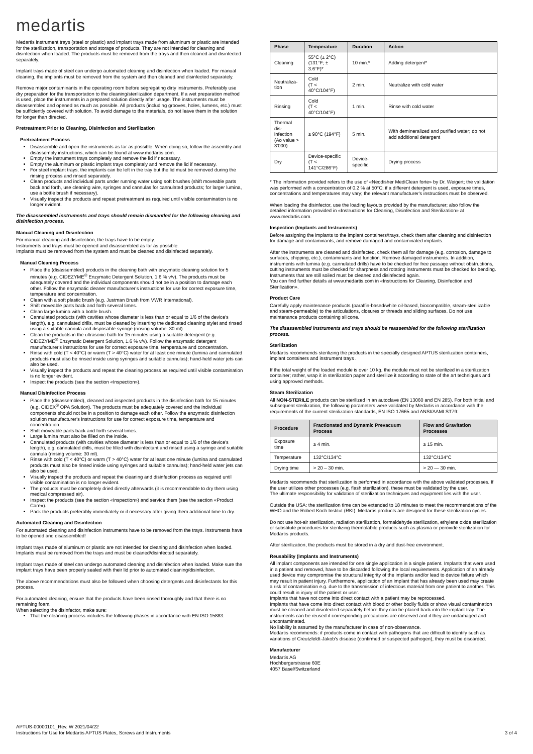medartis
Medartis instrument trays (steel or plastic) and implant trays made from aluminum or plastic are intended for the sterilization, transportation and storage of products. They are not intended for cleaning and disinfection when loaded. The products must be removed from the trays and then cleaned and disinfected separately.
Implant trays made of steel can undergo automated cleaning and disinfection when loaded. For manual cleaning, the implants must be removed from the system and then cleaned and disinfected separately.
Remove major contaminants in the operating room before segregating dirty instruments. Preferably use dry preparation for the transportation to the cleaning/sterilization department. If a wet preparation method is used, place the instruments in a prepared solution directly after usage. The instruments must be disassembled and opened as much as possible. All products (including grooves, holes, lumens, etc.) must be sufficiently covered with solution. To avoid damage to the materials, do not leave them in the solution for longer than directed.
Pretreatment Prior to Cleaning, Disinfection and Sterilization
Pretreatment Process
Disassemble and open the instruments as far as possible. When doing so, follow the assembly and disassembly instructions, which can be found at www.medartis.com.
Empty the instrument trays completely and remove the lid if necessary.
Empty the aluminum or plastic implant trays completely and remove the lid if necessary.
For steel implant trays, the implants can be left in the tray but the lid must be removed during the rinsing process and rinsed separately.
Clean products and individual parts under running water using soft brushes (shift moveable parts back and forth, use cleaning wire, syringes and cannulas for cannulated products; for larger lumina, use a bottle brush if necessary).
Visually inspect the products and repeat pretreatment as required until visible contamination is no longer evident.
The disassembled instruments and trays should remain dismantled for the following cleaning and disinfection process.
Manual Cleaning and Disinfection
For manual cleaning and disinfection, the trays have to be empty.
Instruments and trays must be opened and disassembled as far as possible.
Implants must be removed from the system and must be cleaned and disinfected separately.
Manual Cleaning Process
Place the (disassembled) products in the cleaning bath with enzymatic cleaning solution for 5 minutes (e.g. CIDEZYME<sup>®</sup> Enzymatic Detergent Solution, 1.6 % v/v). The products must be adequately covered and the individual components should not be in a position to damage each other. Follow the enzymatic cleaner manufacturer's instructions for use for correct exposure time, temperature and concentration.
Clean with a soft plastic brush (e.g. Justman Brush from VWR International).
Shift moveable parts back and forth several times.
Clean large lumina with a bottle brush.
Cannulated products (with cavities whose diameter is less than or equal to 1/6 of the device's length), e.g. cannulated drills, must be cleaned by inserting the dedicated cleaning stylet and rinsed using a suitable cannula and disposable syringe (rinsing volume: 30 ml).
Clean the products in the ultrasonic bath for 15 minutes using a suitable detergent (e.g. CIDEZYME<sup>®</sup> Enzymatic Detergent Solution, 1.6 % v/v). Follow the enzymatic detergent manufacturer's instructions for use for correct exposure time, temperature and concentration.
Rinse with cold (T < 40°C) or warm (T > 40°C) water for at least one minute (lumina and cannulated products must also be rinsed inside using syringes and suitable cannulas); hand-held water jets can also be used.
Visually inspect the products and repeat the cleaning process as required until visible contamination is no longer evident.
Inspect the products (see the section «Inspection»).
Manual Disinfection Process
Place the (disassembled), cleaned and inspected products in the disinfection bath for 15 minutes (e.g. CIDEX<sup>®</sup> OPA Solution). The products must be adequately covered and the individual components should not be in a position to damage each other. Follow the enzymatic disinfection solution manufacturer's instructions for use for correct exposure time, temperature and concentration.
Shift moveable parts back and forth several times.
Large lumina must also be filled on the inside.
Cannulated products (with cavities whose diameter is less than or equal to 1/6 of the device's length), e.g. cannulated drills, must be filled with disinfectant and rinsed using a syringe and suitable cannula (rinsing volume: 30 ml).
Rinse with cold (T < 40°C) or warm (T > 40°C) water for at least one minute (lumina and cannulated products must also be rinsed inside using syringes and suitable cannulas); hand-held water jets can also be used.
Visually inspect the products and repeat the cleaning and disinfection process as required until visible contamination is no longer evident.
The products must be completely dried directly afterwards (it is recommendable to dry them using medical compressed air).
Inspect the products (see the section «Inspection») and service them (see the section «Product Care»).
Pack the products preferably immediately or if necessary after giving them additional time to dry.
Automated Cleaning and Disinfection
For automated cleaning and disinfection instruments have to be removed from the trays. Instruments have to be opened and disassembled!
Implant trays made of aluminum or plastic are not intended for cleaning and disinfection when loaded. Implants must be removed from the trays and must be cleaned/disinfected separately.
Implant trays made of steel can undergo automated cleaning and disinfection when loaded. Make sure the implant trays have been properly sealed with their lid prior to automated cleaning/disinfection.
The above recommendations must also be followed when choosing detergents and disinfectants for this process.
For automated cleaning, ensure that the products have been rinsed thoroughly and that there is no remaining foam.
When selecting the disinfector, make sure:
That the cleaning process includes the following phases in accordance with EN ISO 15883:
| Phase | Temperature | Duration | Action |
| --- | --- | --- | --- |
| Cleaning | 55°C (± 2°C) (131°F; ± 3.6°F)* | 10 min.* | Adding detergent* |
| Neutraliza- tion | Cold (T < 40°C/104°F) | 2 min. | Neutralize with cold water |
| Rinsing | Cold (T < 40°C/104°F) | 1 min. | Rinse with cold water |
| Thermal dis- infection (Ao value > 3'000) | ≥ 90°C (194°F) | 5 min. | With demineralized and purified water; do not add additional detergent |
| Dry | Device-specific (T < 141°C/286°F) | Device-specific | Drying process |
* The information provided refers to the use of «Neodisher MediClean forte» by Dr. Weigert; the validation was performed with a concentration of 0.2 % at 50°C; if a different detergent is used, exposure times, concentrations and temperatures may vary; the relevant manufacturer's instructions must be observed.
When loading the disinfector, use the loading layouts provided by the manufacturer; also follow the detailed information provided in «Instructions for Cleaning, Disinfection and Sterilization» at www.medartis.com.
Inspection (Implants and Instruments)
Before assigning the implants to the implant containers/trays, check them after cleaning and disinfection for damage and contaminants, and remove damaged and contaminated implants.
After the instruments are cleaned and disinfected, check them all for damage (e.g. corrosion, damage to surfaces, chipping, etc.), contaminants and function. Remove damaged instruments. In addition, instruments with lumina (e.g. cannulated drills) have to be checked for free passage without obstructions, cutting instruments must be checked for sharpness and rotating instruments must be checked for bending. Instruments that are still soiled must be cleaned and disinfected again.
You can find further details at www.medartis.com in «Instructions for Cleaning, Disinfection and Sterilization».
Product Care
Carefully apply maintenance products (paraffin-based/white oil-based, biocompatible, steam-sterilizable and steam-permeable) to the articulations, closures or threads and sliding surfaces. Do not use maintenance products containing silicone.
The disassembled instruments and trays should be reassembled for the following sterilization process.
Sterilization
Medartis recommends sterilizing the products in the specially designed APTUS sterilization containers, implant containers and instrument trays .
If the total weight of the loaded module is over 10 kg, the module must not be sterilized in a sterilization container; rather, wrap it in sterilization paper and sterilize it according to state of the art techniques and using approved methods.
Steam Sterilization
All NON-STERILE products can be sterilized in an autoclave (EN 13060 and EN 285). For both initial and subsequent sterilization, the following parameters were validated by Medartis in accordance with the requirements of the current sterilization standards, EN ISO 17665 and ANSI/AAMI ST79:
| Procedure | Fractionated and Dynamic Prevacuum Process | Flow and Gravitation Processes |
| --- | --- | --- |
| Exposure time | ≥ 4 min. | ≥ 15 min. |
| Temperature | 132°C/134°C | 132°C/134°C |
| Drying time | > 20 – 30 min. | > 20 — 30 min. |
Medartis recommends that sterilization is performed in accordance with the above validated processes. If the user utilizes other processes (e.g. flash sterilization), these must be validated by the user.
The ultimate responsibility for validation of sterilization techniques and equipment lies with the user.
Outside the USA: the sterilization time can be extended to 18 minutes to meet the recommendations of the WHO and the Robert Koch Institut (RKI). Medartis products are designed for these sterilization cycles.
Do not use hot-air sterilization, radiation sterilization, formaldehyde sterilization, ethylene oxide sterilization or substitute procedures for sterilizing thermolabile products such as plasma or peroxide sterilization for Medartis products.
After sterilization, the products must be stored in a dry and dust-free environment.
Reusability (Implants and Instruments)
All implant components are intended for one single application in a single patient. Implants that were used in a patient and removed, have to be discarded following the local requirements. Application of an already used device may compromise the structural integrity of the implants and/or lead to device failure which may result in patient injury. Furthermore, application of an implant that has already been used may create a risk of contamination e.g. due to the transmission of infectious material from one patient to another. This could result in injury of the patient or user.
Implants that have not come into direct contact with a patient may be reprocessed.
Implants that have come into direct contact with blood or other bodily fluids or show visual contamination must be cleaned and disinfected separately before they can be placed back into the implant tray. The instruments can be reused if corresponding precautions are observed and if they are undamaged and uncontaminated.
No liability is assumed by the manufacturer in case of non-observance.
Medartis recommends: if products come in contact with pathogens that are difficult to identify such as variations of Creutzfeldt-Jakob's disease (confirmed or suspected pathogen), they must be discarded.
Manufacturer
Medartis AG
Hochbergerstrasse 60E
4057 Basel/Switzerland
APTUS-00000101_Rev. W 2021/04/22
Instructions for Use for Medartis APTUS Plates, Screws and Instruments
3 of 4